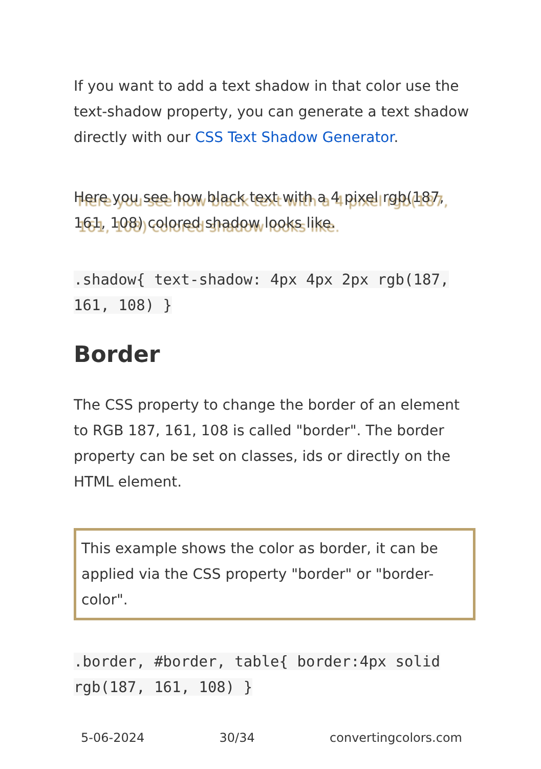If you want to add a text shadow in that color use the text-shadow property, you can generate a text shadow directly with our CSS Text Shadow Generator.
Here you see how black text with a 4 pixel rgb(187, 161, 108) colored shadow looks like.
.shadow{ text-shadow: 4px 4px 2px rgb(187, 161, 108) }
Border
The CSS property to change the border of an element to RGB 187, 161, 108 is called "border". The border property can be set on classes, ids or directly on the HTML element.
This example shows the color as border, it can be applied via the CSS property "border" or "border-color".
.border, #border, table{ border:4px solid rgb(187, 161, 108) }
5-06-2024 30/34 convertingcolors.com